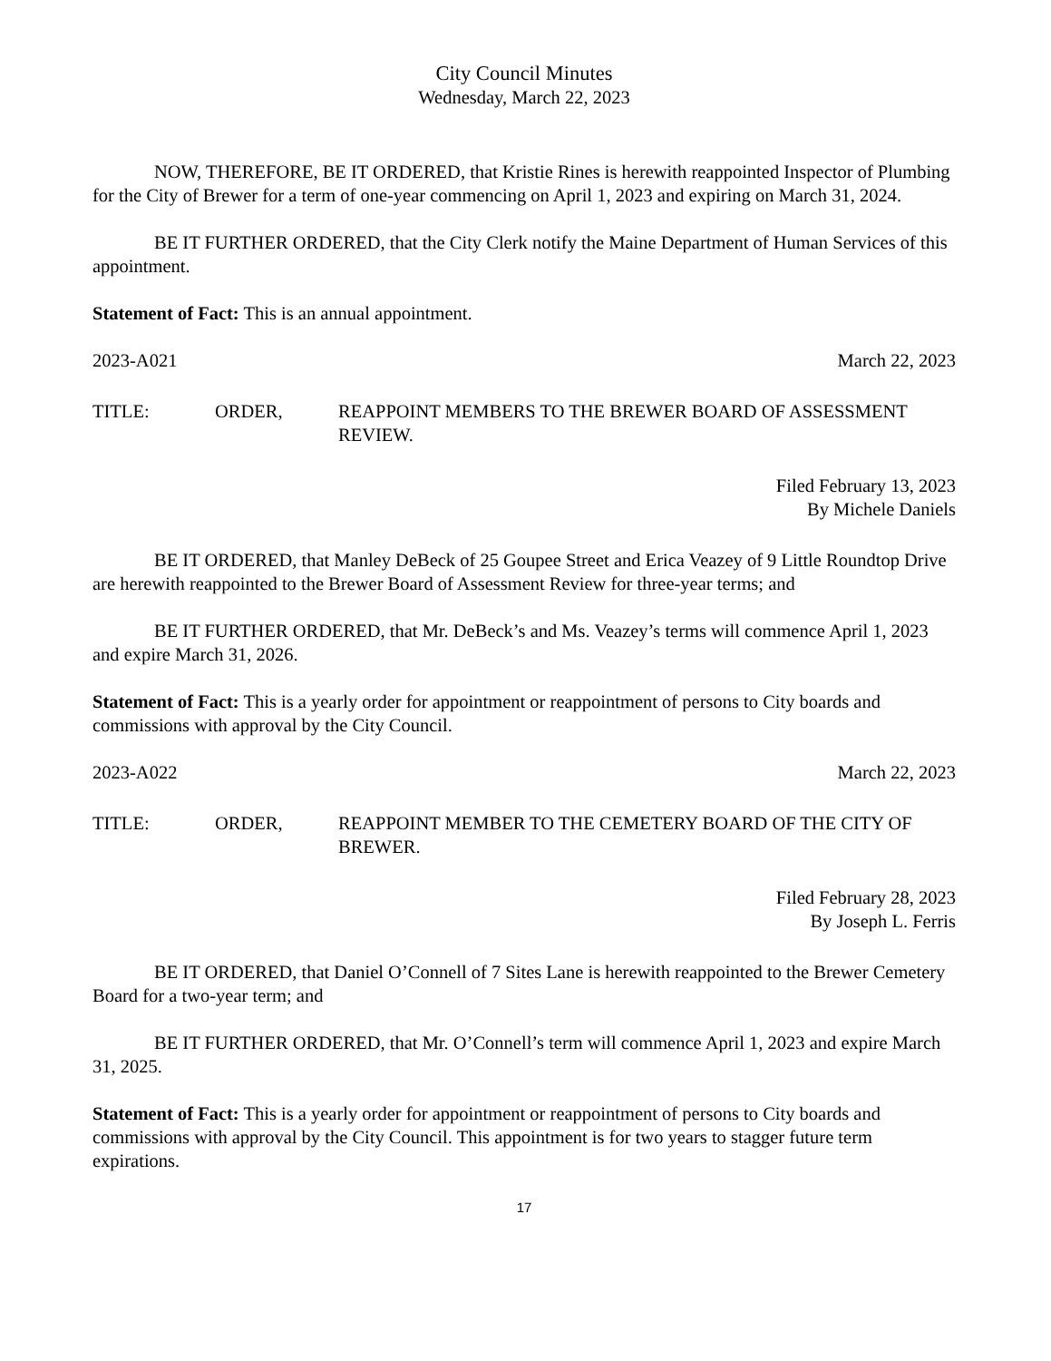City Council Minutes
Wednesday, March 22, 2023
NOW, THEREFORE, BE IT ORDERED, that Kristie Rines is herewith reappointed Inspector of Plumbing for the City of Brewer for a term of one-year commencing on April 1, 2023 and expiring on March 31, 2024.
BE IT FURTHER ORDERED, that the City Clerk notify the Maine Department of Human Services of this appointment.
Statement of Fact: This is an annual appointment.
2023-A021 March 22, 2023
TITLE: ORDER, REAPPOINT MEMBERS TO THE BREWER BOARD OF ASSESSMENT REVIEW.
Filed February 13, 2023
By Michele Daniels
BE IT ORDERED, that Manley DeBeck of 25 Goupee Street and Erica Veazey of 9 Little Roundtop Drive are herewith reappointed to the Brewer Board of Assessment Review for three-year terms; and
BE IT FURTHER ORDERED, that Mr. DeBeck’s and Ms. Veazey’s terms will commence April 1, 2023 and expire March 31, 2026.
Statement of Fact: This is a yearly order for appointment or reappointment of persons to City boards and commissions with approval by the City Council.
2023-A022 March 22, 2023
TITLE: ORDER, REAPPOINT MEMBER TO THE CEMETERY BOARD OF THE CITY OF BREWER.
Filed February 28, 2023
By Joseph L. Ferris
BE IT ORDERED, that Daniel O’Connell of 7 Sites Lane is herewith reappointed to the Brewer Cemetery Board for a two-year term; and
BE IT FURTHER ORDERED, that Mr. O’Connell’s term will commence April 1, 2023 and expire March 31, 2025.
Statement of Fact: This is a yearly order for appointment or reappointment of persons to City boards and commissions with approval by the City Council. This appointment is for two years to stagger future term expirations.
17